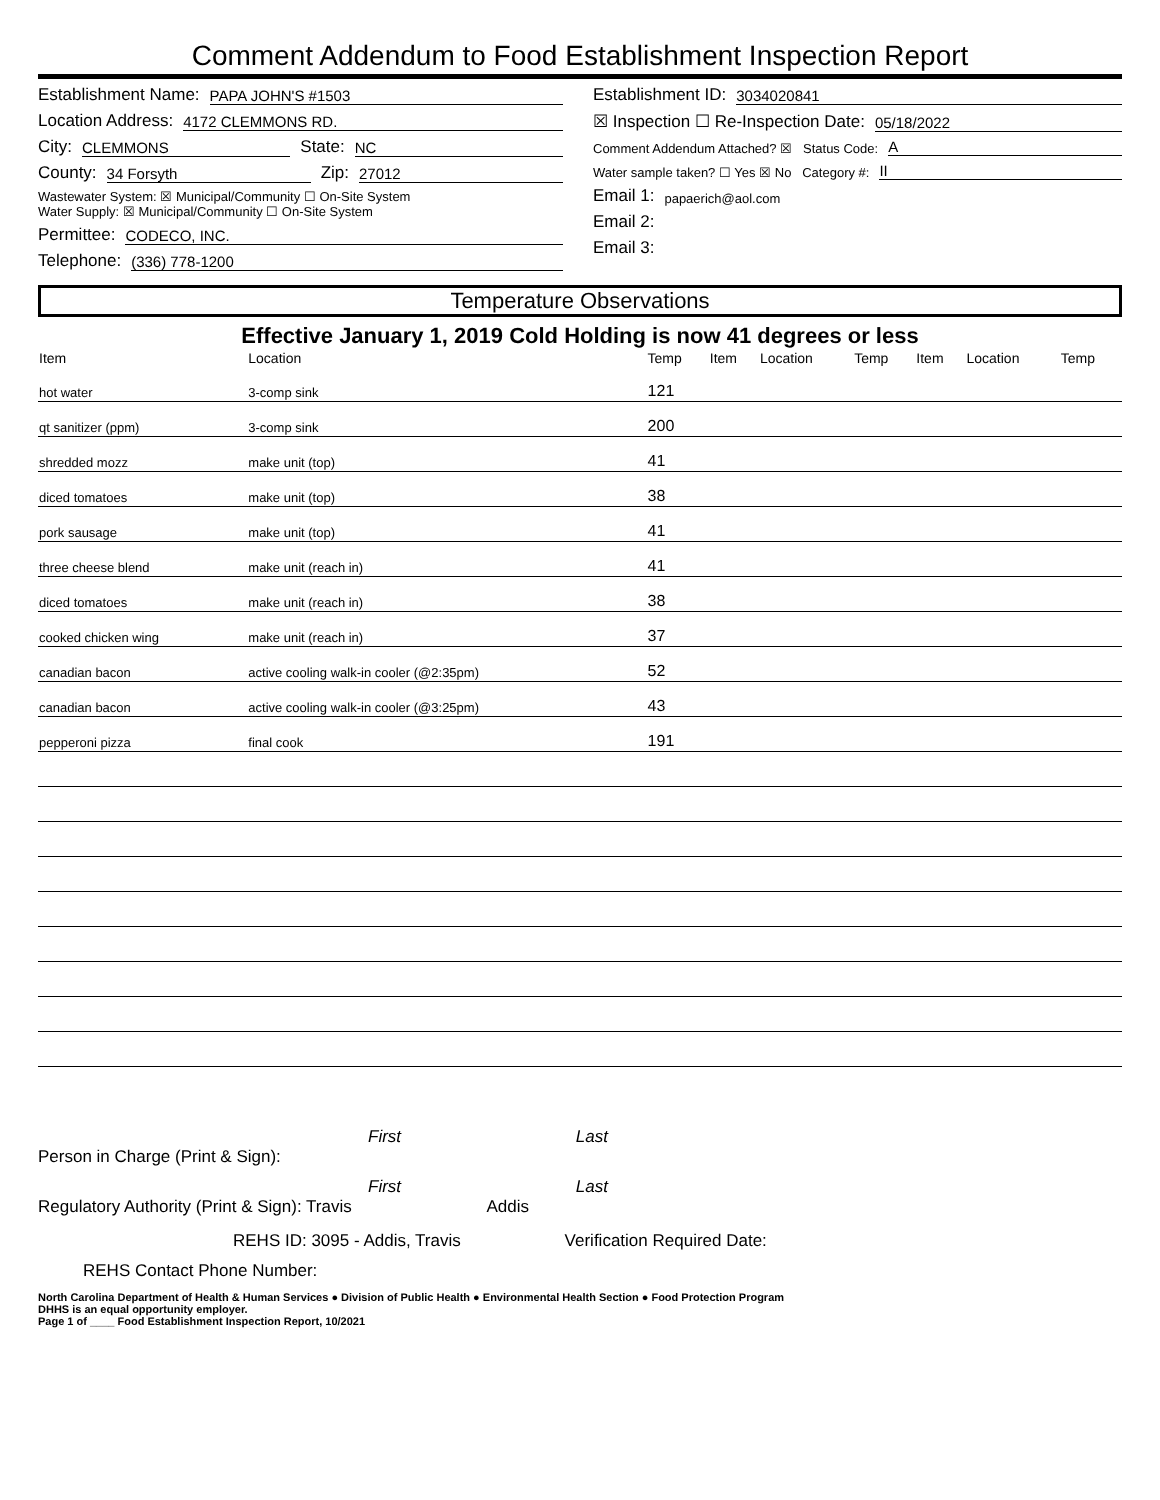Comment Addendum to Food Establishment Inspection Report
Establishment Name: PAPA JOHN'S #1503
Location Address: 4172 CLEMMONS RD.
City: CLEMMONS State: NC
County: 34 Forsyth Zip: 27012
Wastewater System: ☒ Municipal/Community ☐ On-Site System
Water Supply: ☒ Municipal/Community ☐ On-Site System
Permittee: CODECO, INC.
Telephone: (336) 778-1200
Establishment ID: 3034020841
☒ Inspection ☐ Re-Inspection Date: 05/18/2022
Comment Addendum Attached? ☒ Status Code: A
Water sample taken? ☐ Yes ☒ No Category #: II
Email 1: papaerich@aol.com
Email 2:
Email 3:
Temperature Observations
Effective January 1, 2019 Cold Holding is now 41 degrees or less
| Item | Location | Temp | Item | Location | Temp | Item | Location | Temp |
| --- | --- | --- | --- | --- | --- | --- | --- | --- |
| hot water | 3-comp sink | 121 | | | | | | |
| qt sanitizer (ppm) | 3-comp sink | 200 | | | | | | |
| shredded mozz | make unit (top) | 41 | | | | | | |
| diced tomatoes | make unit (top) | 38 | | | | | | |
| pork sausage | make unit (top) | 41 | | | | | | |
| three cheese blend | make unit (reach in) | 41 | | | | | | |
| diced tomatoes | make unit (reach in) | 38 | | | | | | |
| cooked chicken wing | make unit (reach in) | 37 | | | | | | |
| canadian bacon | active cooling walk-in cooler (@2:35pm) | 52 | | | | | | |
| canadian bacon | active cooling walk-in cooler (@3:25pm) | 43 | | | | | | |
| pepperoni pizza | final cook | 191 | | | | | | |
First Last
Person in Charge (Print & Sign):
First Last
Regulatory Authority (Print & Sign): Travis Addis
REHS ID: 3095 - Addis, Travis Verification Required Date:
REHS Contact Phone Number:
North Carolina Department of Health & Human Services ● Division of Public Health ● Environmental Health Section ● Food Protection Program
DHHS is an equal opportunity employer.
Page 1 of ____ Food Establishment Inspection Report, 10/2021